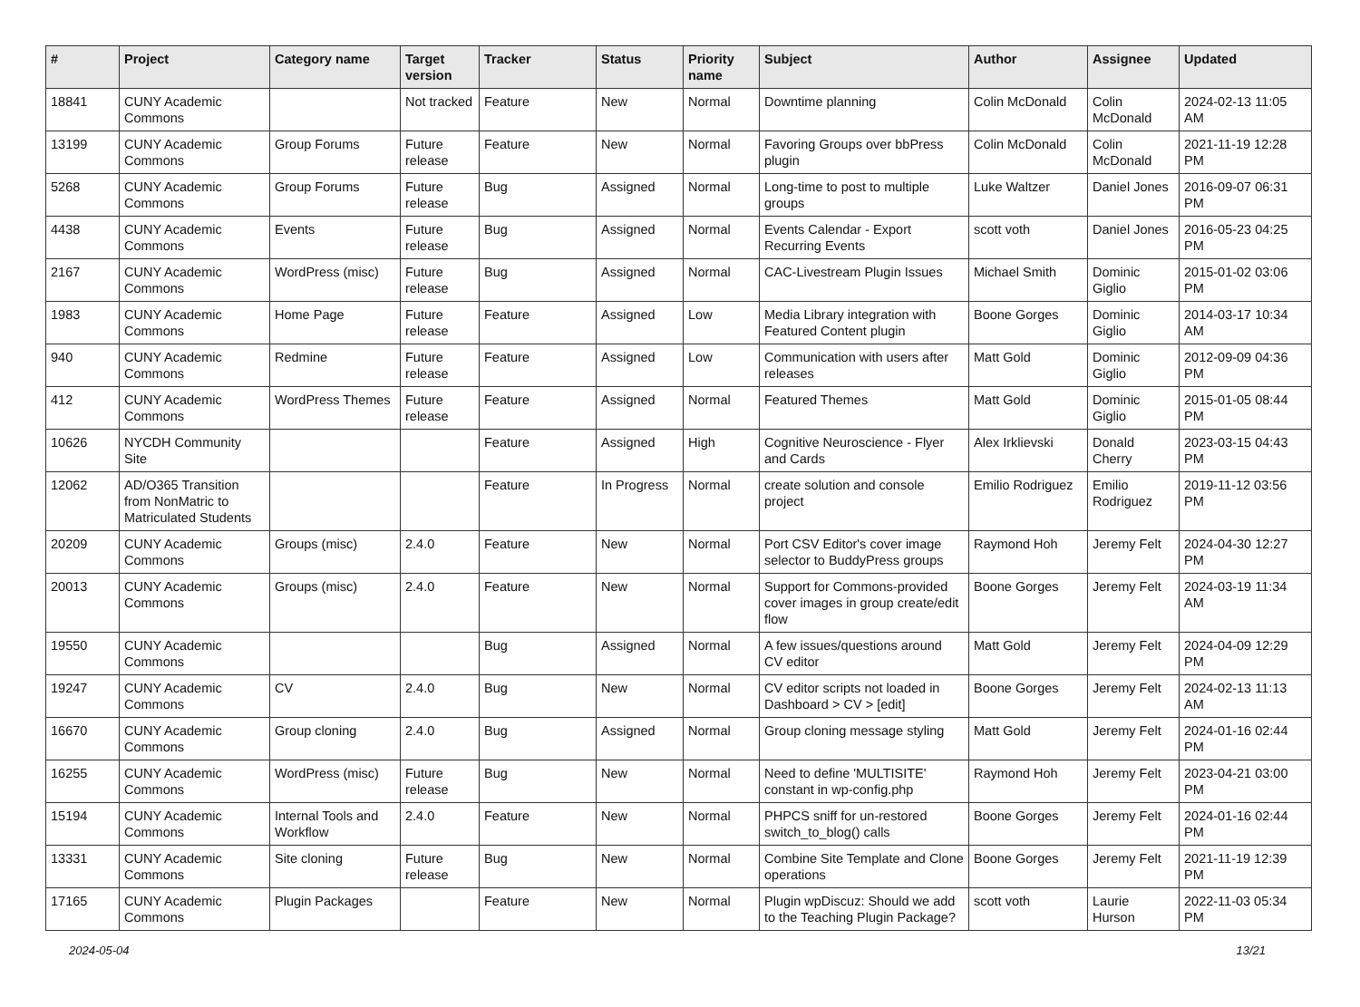| # | Project | Category name | Target version | Tracker | Status | Priority name | Subject | Author | Assignee | Updated |
| --- | --- | --- | --- | --- | --- | --- | --- | --- | --- | --- |
| 18841 | CUNY Academic Commons | | Not tracked | Feature | New | Normal | Downtime planning | Colin McDonald | Colin McDonald | 2024-02-13 11:05 AM |
| 13199 | CUNY Academic Commons | Group Forums | Future release | Feature | New | Normal | Favoring Groups over bbPress plugin | Colin McDonald | Colin McDonald | 2021-11-19 12:28 PM |
| 5268 | CUNY Academic Commons | Group Forums | Future release | Bug | Assigned | Normal | Long-time to post to multiple groups | Luke Waltzer | Daniel Jones | 2016-09-07 06:31 PM |
| 4438 | CUNY Academic Commons | Events | Future release | Bug | Assigned | Normal | Events Calendar - Export Recurring Events | scott voth | Daniel Jones | 2016-05-23 04:25 PM |
| 2167 | CUNY Academic Commons | WordPress (misc) | Future release | Bug | Assigned | Normal | CAC-Livestream Plugin Issues | Michael Smith | Dominic Giglio | 2015-01-02 03:06 PM |
| 1983 | CUNY Academic Commons | Home Page | Future release | Feature | Assigned | Low | Media Library integration with Featured Content plugin | Boone Gorges | Dominic Giglio | 2014-03-17 10:34 AM |
| 940 | CUNY Academic Commons | Redmine | Future release | Feature | Assigned | Low | Communication with users after releases | Matt Gold | Dominic Giglio | 2012-09-09 04:36 PM |
| 412 | CUNY Academic Commons | WordPress Themes | Future release | Feature | Assigned | Normal | Featured Themes | Matt Gold | Dominic Giglio | 2015-01-05 08:44 PM |
| 10626 | NYCDH Community Site | | | Feature | Assigned | High | Cognitive Neuroscience - Flyer and Cards | Alex Irklievski | Donald Cherry | 2023-03-15 04:43 PM |
| 12062 | AD/O365 Transition from NonMatric to Matriculated Students | | | Feature | In Progress | Normal | create solution and console project | Emilio Rodriguez | Emilio Rodriguez | 2019-11-12 03:56 PM |
| 20209 | CUNY Academic Commons | Groups (misc) | 2.4.0 | Feature | New | Normal | Port CSV Editor's cover image selector to BuddyPress groups | Raymond Hoh | Jeremy Felt | 2024-04-30 12:27 PM |
| 20013 | CUNY Academic Commons | Groups (misc) | 2.4.0 | Feature | New | Normal | Support for Commons-provided cover images in group create/edit flow | Boone Gorges | Jeremy Felt | 2024-03-19 11:34 AM |
| 19550 | CUNY Academic Commons | | | Bug | Assigned | Normal | A few issues/questions around CV editor | Matt Gold | Jeremy Felt | 2024-04-09 12:29 PM |
| 19247 | CUNY Academic Commons | CV | 2.4.0 | Bug | New | Normal | CV editor scripts not loaded in Dashboard > CV > [edit] | Boone Gorges | Jeremy Felt | 2024-02-13 11:13 AM |
| 16670 | CUNY Academic Commons | Group cloning | 2.4.0 | Bug | Assigned | Normal | Group cloning message styling | Matt Gold | Jeremy Felt | 2024-01-16 02:44 PM |
| 16255 | CUNY Academic Commons | WordPress (misc) | Future release | Bug | New | Normal | Need to define 'MULTISITE' constant in wp-config.php | Raymond Hoh | Jeremy Felt | 2023-04-21 03:00 PM |
| 15194 | CUNY Academic Commons | Internal Tools and Workflow | 2.4.0 | Feature | New | Normal | PHPCS sniff for un-restored switch_to_blog() calls | Boone Gorges | Jeremy Felt | 2024-01-16 02:44 PM |
| 13331 | CUNY Academic Commons | Site cloning | Future release | Bug | New | Normal | Combine Site Template and Clone operations | Boone Gorges | Jeremy Felt | 2021-11-19 12:39 PM |
| 17165 | CUNY Academic Commons | Plugin Packages | | Feature | New | Normal | Plugin wpDiscuz: Should we add to the Teaching Plugin Package? | scott voth | Laurie Hurson | 2022-11-03 05:34 PM |
2024-05-04 13/21